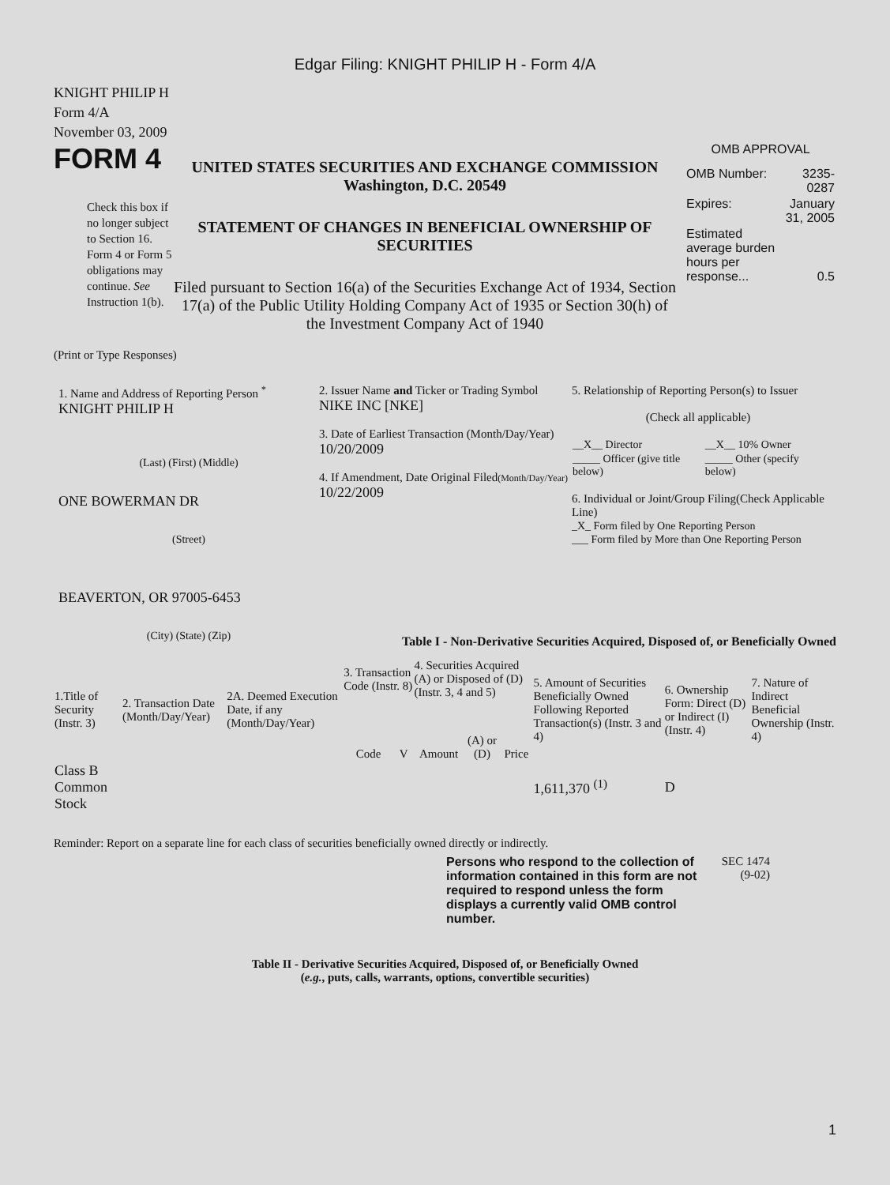Edgar Filing: KNIGHT PHILIP H - Form 4/A
KNIGHT PHILIP H
Form 4/A
November 03, 2009
FORM 4
Check this box if no longer subject to Section 16. Form 4 or Form 5 obligations may continue. See Instruction 1(b).
UNITED STATES SECURITIES AND EXCHANGE COMMISSION
Washington, D.C. 20549
STATEMENT OF CHANGES IN BENEFICIAL OWNERSHIP OF SECURITIES
Filed pursuant to Section 16(a) of the Securities Exchange Act of 1934, Section 17(a) of the Public Utility Holding Company Act of 1935 or Section 30(h) of the Investment Company Act of 1940
OMB APPROVAL
| OMB Number: | 3235-0287 |
| Expires: | January 31, 2005 |
| Estimated average burden hours per response... | 0.5 |
(Print or Type Responses)
1. Name and Address of Reporting Person <sup>*</sup>
KNIGHT PHILIP H
(Last) (First) (Middle)
ONE BOWERMAN DR
(Street)
BEAVERTON, OR 97005-6453
(City) (State) (Zip)
2. Issuer Name and Ticker or Trading Symbol
NIKE INC [NKE]
3. Date of Earliest Transaction (Month/Day/Year)
10/20/2009
4. If Amendment, Date Original Filed(Month/Day/Year)
10/22/2009
5. Relationship of Reporting Person(s) to Issuer
(Check all applicable)
| __X__ Director | __X__ 10% Owner |
| _____ Officer (give title below) | _____ Other (specify below) |
6. Individual or Joint/Group Filing(Check Applicable Line)
_X_ Form filed by One Reporting Person
___ Form filed by More than One Reporting Person
Table I - Non-Derivative Securities Acquired, Disposed of, or Beneficially Owned
| 1.Title of Security (Instr. 3) | 2. Transaction Date (Month/Day/Year) | 2A. Deemed Execution Date, if any (Month/Day/Year) | 3. Transaction Code (Instr. 8) | | 4. Securities Acquired (A) or Disposed of (D) (Instr. 3, 4 and 5) | | | 5. Amount of Securities Beneficially Owned Following Reported Transaction(s) (Instr. 3 and 4) | 6. Ownership Form: Direct (D) or Indirect (I) (Instr. 4) | 7. Nature of Indirect Beneficial Ownership (Instr. 4) |
| --- | --- | --- | --- | --- | --- | --- | --- | --- | --- | --- |
| | | | Code | V | Amount | (A) or (D) | Price | | | |
| Class B Common Stock | | | | | | | | 1,611,370 <sup>(1)</sup> | D | |
Reminder: Report on a separate line for each class of securities beneficially owned directly or indirectly.
Persons who respond to the collection of information contained in this form are not required to respond unless the form displays a currently valid OMB control number.
SEC 1474 (9-02)
Table II - Derivative Securities Acquired, Disposed of, or Beneficially Owned
(e.g., puts, calls, warrants, options, convertible securities)
1